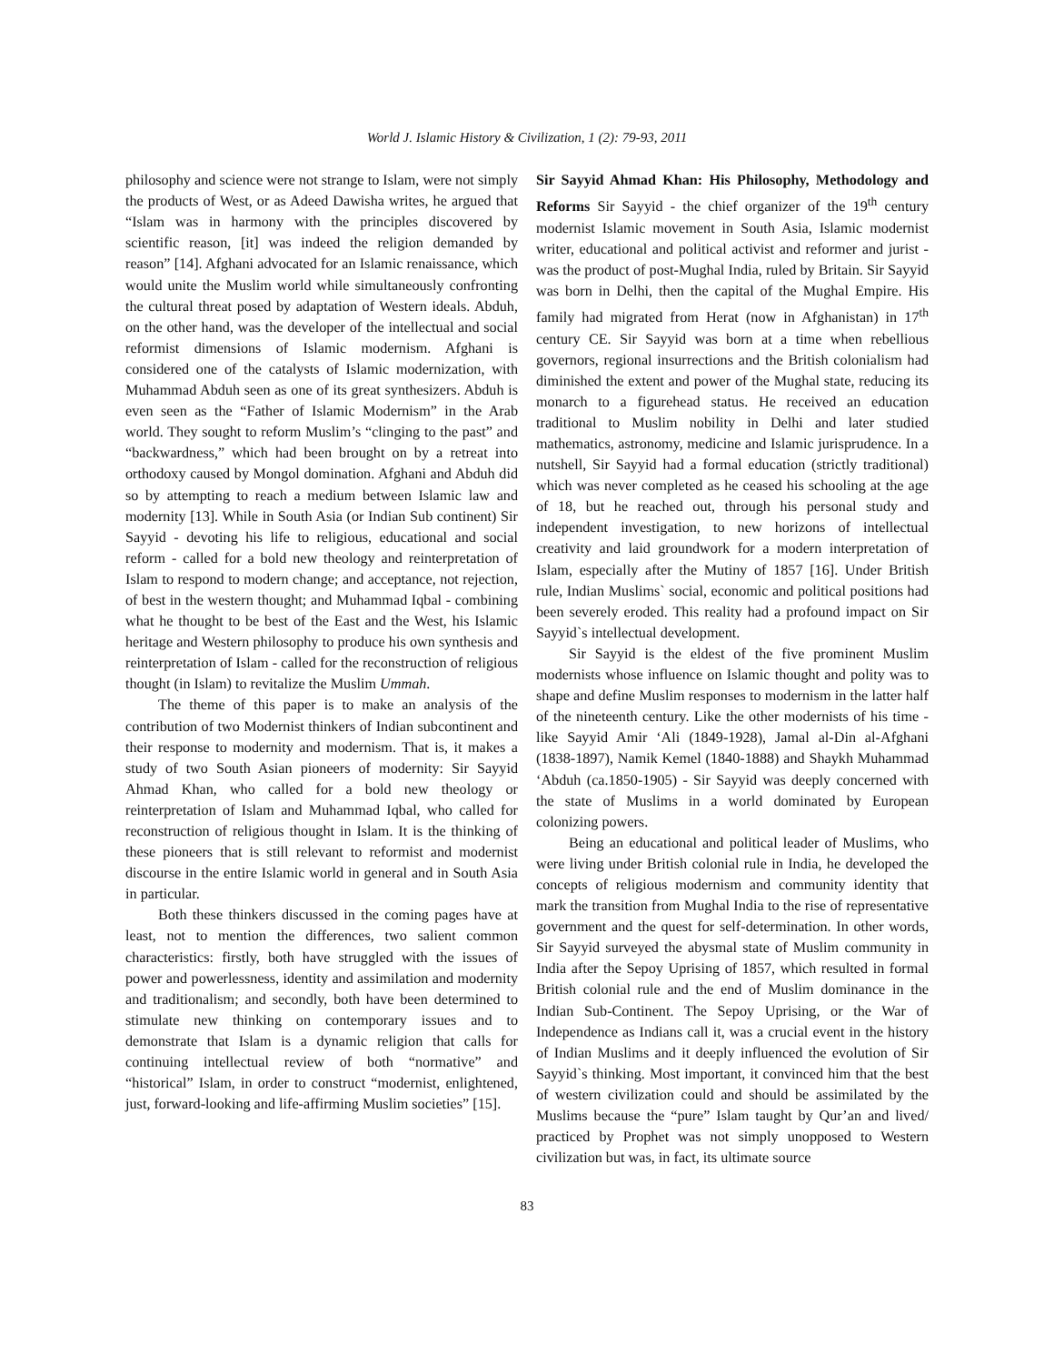World J. Islamic History & Civilization, 1 (2): 79-93, 2011
philosophy and science were not strange to Islam, were not simply the products of West, or as Adeed Dawisha writes, he argued that “Islam was in harmony with the principles discovered by scientific reason, [it] was indeed the religion demanded by reason” [14]. Afghani advocated for an Islamic renaissance, which would unite the Muslim world while simultaneously confronting the cultural threat posed by adaptation of Western ideals. Abduh, on the other hand, was the developer of the intellectual and social reformist dimensions of Islamic modernism. Afghani is considered one of the catalysts of Islamic modernization, with Muhammad Abduh seen as one of its great synthesizers. Abduh is even seen as the “Father of Islamic Modernism” in the Arab world. They sought to reform Muslim’s “clinging to the past” and “backwardness,” which had been brought on by a retreat into orthodoxy caused by Mongol domination. Afghani and Abduh did so by attempting to reach a medium between Islamic law and modernity [13]. While in South Asia (or Indian Sub continent) Sir Sayyid - devoting his life to religious, educational and social reform - called for a bold new theology and reinterpretation of Islam to respond to modern change; and acceptance, not rejection, of best in the western thought; and Muhammad Iqbal - combining what he thought to be best of the East and the West, his Islamic heritage and Western philosophy to produce his own synthesis and reinterpretation of Islam - called for the reconstruction of religious thought (in Islam) to revitalize the Muslim Ummah.
The theme of this paper is to make an analysis of the contribution of two Modernist thinkers of Indian subcontinent and their response to modernity and modernism. That is, it makes a study of two South Asian pioneers of modernity: Sir Sayyid Ahmad Khan, who called for a bold new theology or reinterpretation of Islam and Muhammad Iqbal, who called for reconstruction of religious thought in Islam. It is the thinking of these pioneers that is still relevant to reformist and modernist discourse in the entire Islamic world in general and in South Asia in particular.
Both these thinkers discussed in the coming pages have at least, not to mention the differences, two salient common characteristics: firstly, both have struggled with the issues of power and powerlessness, identity and assimilation and modernity and traditionalism; and secondly, both have been determined to stimulate new thinking on contemporary issues and to demonstrate that Islam is a dynamic religion that calls for continuing intellectual review of both “normative” and “historical” Islam, in order to construct “modernist, enlightened, just, forward-looking and life-affirming Muslim societies” [15].
Sir Sayyid Ahmad Khan: His Philosophy, Methodology and Reforms Sir Sayyid - the chief organizer of the 19<sup>th</sup> century modernist Islamic movement in South Asia, Islamic modernist writer, educational and political activist and reformer and jurist - was the product of post-Mughal India, ruled by Britain. Sir Sayyid was born in Delhi, then the capital of the Mughal Empire. His family had migrated from Herat (now in Afghanistan) in 17<sup>th</sup> century CE. Sir Sayyid was born at a time when rebellious governors, regional insurrections and the British colonialism had diminished the extent and power of the Mughal state, reducing its monarch to a figurehead status. He received an education traditional to Muslim nobility in Delhi and later studied mathematics, astronomy, medicine and Islamic jurisprudence. In a nutshell, Sir Sayyid had a formal education (strictly traditional) which was never completed as he ceased his schooling at the age of 18, but he reached out, through his personal study and independent investigation, to new horizons of intellectual creativity and laid groundwork for a modern interpretation of Islam, especially after the Mutiny of 1857 [16]. Under British rule, Indian Muslims` social, economic and political positions had been severely eroded. This reality had a profound impact on Sir Sayyid`s intellectual development.
Sir Sayyid is the eldest of the five prominent Muslim modernists whose influence on Islamic thought and polity was to shape and define Muslim responses to modernism in the latter half of the nineteenth century. Like the other modernists of his time - like Sayyid Amir ‘Ali (1849-1928), Jamal al-Din al-Afghani (1838-1897), Namik Kemel (1840-1888) and Shaykh Muhammad ‘Abduh (ca.1850-1905) - Sir Sayyid was deeply concerned with the state of Muslims in a world dominated by European colonizing powers.
Being an educational and political leader of Muslims, who were living under British colonial rule in India, he developed the concepts of religious modernism and community identity that mark the transition from Mughal India to the rise of representative government and the quest for self-determination. In other words, Sir Sayyid surveyed the abysmal state of Muslim community in India after the Sepoy Uprising of 1857, which resulted in formal British colonial rule and the end of Muslim dominance in the Indian Sub-Continent. The Sepoy Uprising, or the War of Independence as Indians call it, was a crucial event in the history of Indian Muslims and it deeply influenced the evolution of Sir Sayyid`s thinking. Most important, it convinced him that the best of western civilization could and should be assimilated by the Muslims because the “pure” Islam taught by Qur’an and lived/ practiced by Prophet was not simply unopposed to Western civilization but was, in fact, its ultimate source
83